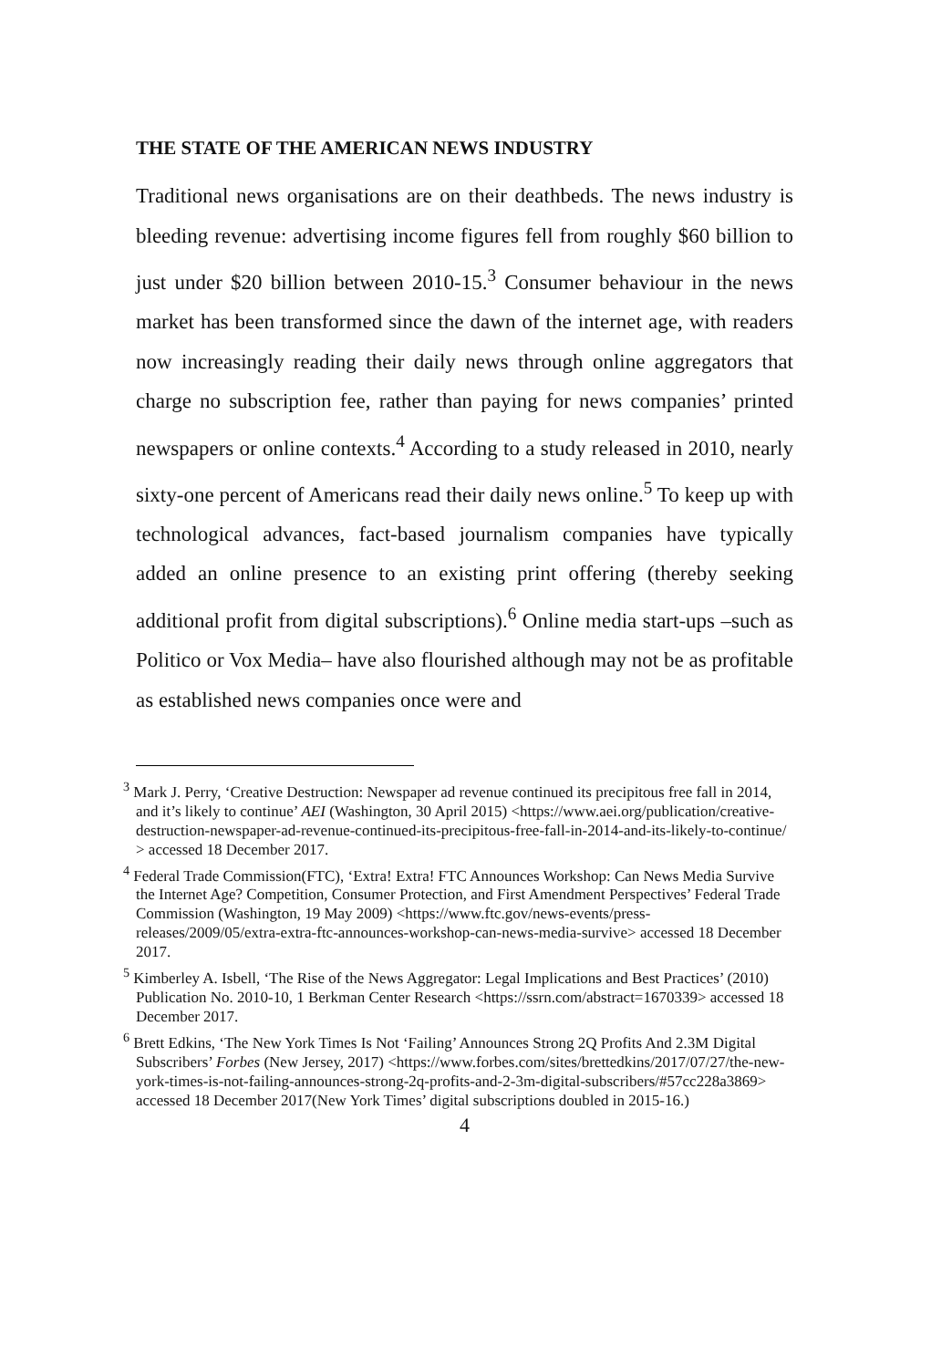THE STATE OF THE AMERICAN NEWS INDUSTRY
Traditional news organisations are on their deathbeds. The news industry is bleeding revenue: advertising income figures fell from roughly $60 billion to just under $20 billion between 2010-15.<sup>3</sup> Consumer behaviour in the news market has been transformed since the dawn of the internet age, with readers now increasingly reading their daily news through online aggregators that charge no subscription fee, rather than paying for news companies’ printed newspapers or online contexts.<sup>4</sup> According to a study released in 2010, nearly sixty-one percent of Americans read their daily news online.<sup>5</sup> To keep up with technological advances, fact-based journalism companies have typically added an online presence to an existing print offering (thereby seeking additional profit from digital subscriptions).<sup>6</sup> Online media start-ups –such as Politico or Vox Media– have also flourished although may not be as profitable as established news companies once were and
<sup>3</sup> Mark J. Perry, ‘Creative Destruction: Newspaper ad revenue continued its precipitous free fall in 2014, and it’s likely to continue’ AEI (Washington, 30 April 2015) <https://www.aei.org/publication/creative-destruction-newspaper-ad-revenue-continued-its-precipitous-free-fall-in-2014-and-its-likely-to-continue/ > accessed 18 December 2017.
<sup>4</sup> Federal Trade Commission(FTC), ‘Extra! Extra! FTC Announces Workshop: Can News Media Survive the Internet Age? Competition, Consumer Protection, and First Amendment Perspectives’ Federal Trade Commission (Washington, 19 May 2009) <https://www.ftc.gov/news-events/press-releases/2009/05/extra-extra-ftc-announces-workshop-can-news-media-survive> accessed 18 December 2017.
<sup>5</sup> Kimberley A. Isbell, ‘The Rise of the News Aggregator: Legal Implications and Best Practices’ (2010) Publication No. 2010-10, 1 Berkman Center Research <https://ssrn.com/abstract=1670339> accessed 18 December 2017.
<sup>6</sup> Brett Edkins, ‘The New York Times Is Not ‘Failing’ Announces Strong 2Q Profits And 2.3M Digital Subscribers’ Forbes (New Jersey, 2017) <https://www.forbes.com/sites/brettedkins/2017/07/27/the-new-york-times-is-not-failing-announces-strong-2q-profits-and-2-3m-digital-subscribers/#57cc228a3869> accessed 18 December 2017(New York Times’ digital subscriptions doubled in 2015-16.)
4